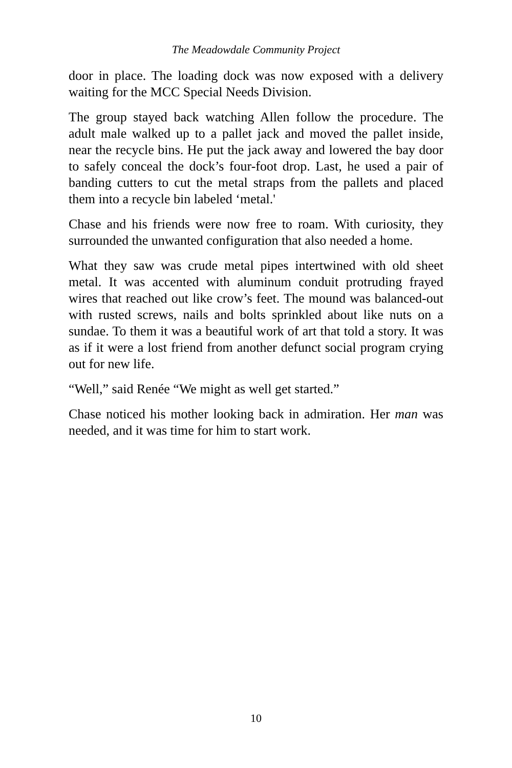The Meadowdale Community Project
door in place. The loading dock was now exposed with a delivery waiting for the MCC Special Needs Division.
The group stayed back watching Allen follow the procedure. The adult male walked up to a pallet jack and moved the pallet inside, near the recycle bins. He put the jack away and lowered the bay door to safely conceal the dock’s four-foot drop. Last, he used a pair of banding cutters to cut the metal straps from the pallets and placed them into a recycle bin labeled ‘metal.'
Chase and his friends were now free to roam. With curiosity, they surrounded the unwanted configuration that also needed a home.
What they saw was crude metal pipes intertwined with old sheet metal. It was accented with aluminum conduit protruding frayed wires that reached out like crow’s feet. The mound was balanced-out with rusted screws, nails and bolts sprinkled about like nuts on a sundae. To them it was a beautiful work of art that told a story. It was as if it were a lost friend from another defunct social program crying out for new life.
“Well,” said Renée “We might as well get started.”
Chase noticed his mother looking back in admiration. Her man was needed, and it was time for him to start work.
10